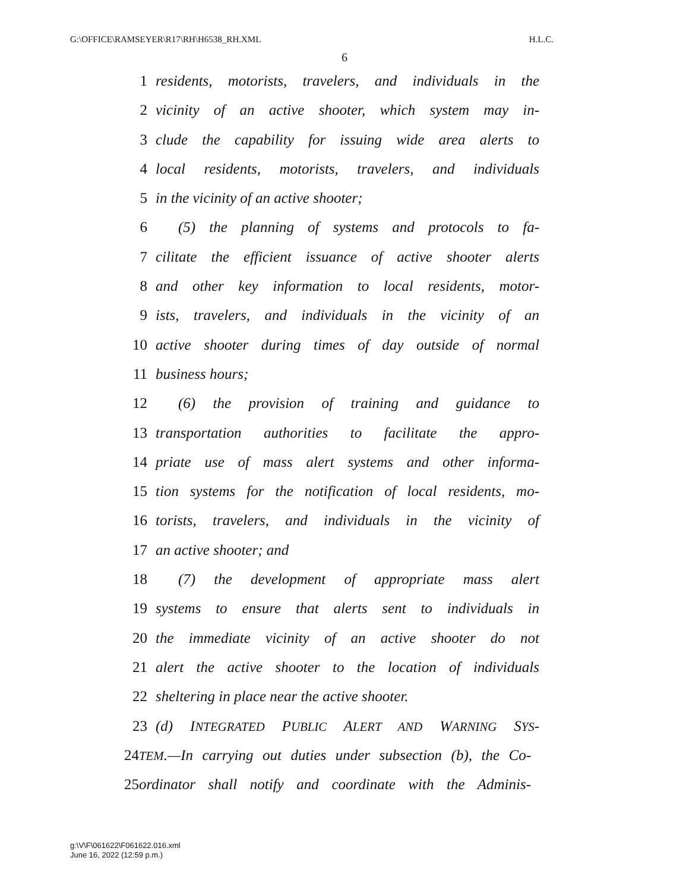G:\OFFICE\RAMSEYER\R17\RH\H6538_RH.XML H.L.C.
6
1 residents, motorists, travelers, and individuals in the
2 vicinity of an active shooter, which system may in-
3 clude the capability for issuing wide area alerts to
4 local residents, motorists, travelers, and individuals
5 in the vicinity of an active shooter;
6 (5) the planning of systems and protocols to fa-
7 cilitate the efficient issuance of active shooter alerts
8 and other key information to local residents, motor-
9 ists, travelers, and individuals in the vicinity of an
10 active shooter during times of day outside of normal
11 business hours;
12 (6) the provision of training and guidance to
13 transportation authorities to facilitate the appro-
14 priate use of mass alert systems and other informa-
15 tion systems for the notification of local residents, mo-
16 torists, travelers, and individuals in the vicinity of
17 an active shooter; and
18 (7) the development of appropriate mass alert
19 systems to ensure that alerts sent to individuals in
20 the immediate vicinity of an active shooter do not
21 alert the active shooter to the location of individuals
22 sheltering in place near the active shooter.
23 (d) INTEGRATED PUBLIC ALERT AND WARNING SYS-
24 TEM.—In carrying out duties under subsection (b), the Co-
25 ordinator shall notify and coordinate with the Adminis-
g:\V\F\061622\F061622.016.xml
June 16, 2022 (12:59 p.m.)